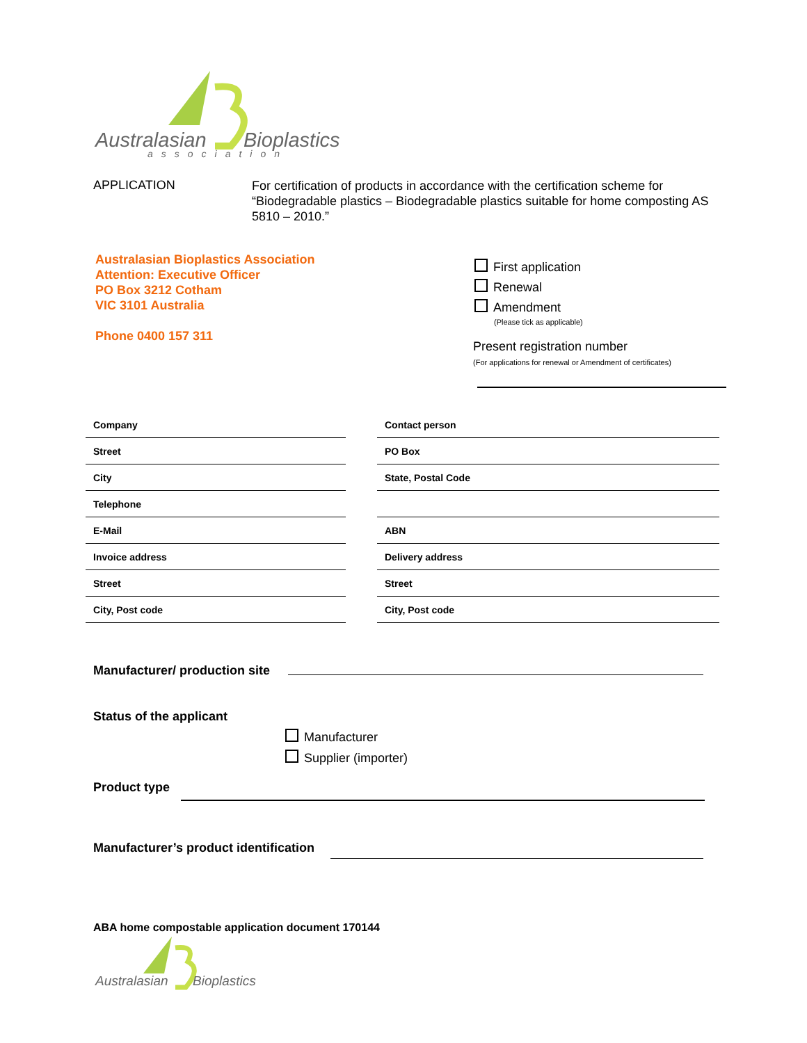Australasian Bioplastics
association
APPLICATION
For certification of products in accordance with the certification scheme for “Biodegradable plastics – Biodegradable plastics suitable for home composting AS 5810 – 2010.”
Australasian Bioplastics Association
Attention: Executive Officer
PO Box 3212 Cotham
VIC 3101 Australia
Phone 0400 157 311
First application
Renewal
Amendment
(Please tick as applicable)
Present registration number
(For applications for renewal or Amendment of certificates)
| Company | | Contact person |
| Street | | PO Box |
| City | | State, Postal Code |
| Telephone | | |
| E-Mail | | ABN |
| Invoice address | | Delivery address |
| Street | | Street |
| City, Post code | | City, Post code |
Manufacturer/ production site
Status of the applicant
Manufacturer
Supplier (importer)
Product type
Manufacturer’s product identification
ABA home compostable application document 170144
Australasian Bioplastics